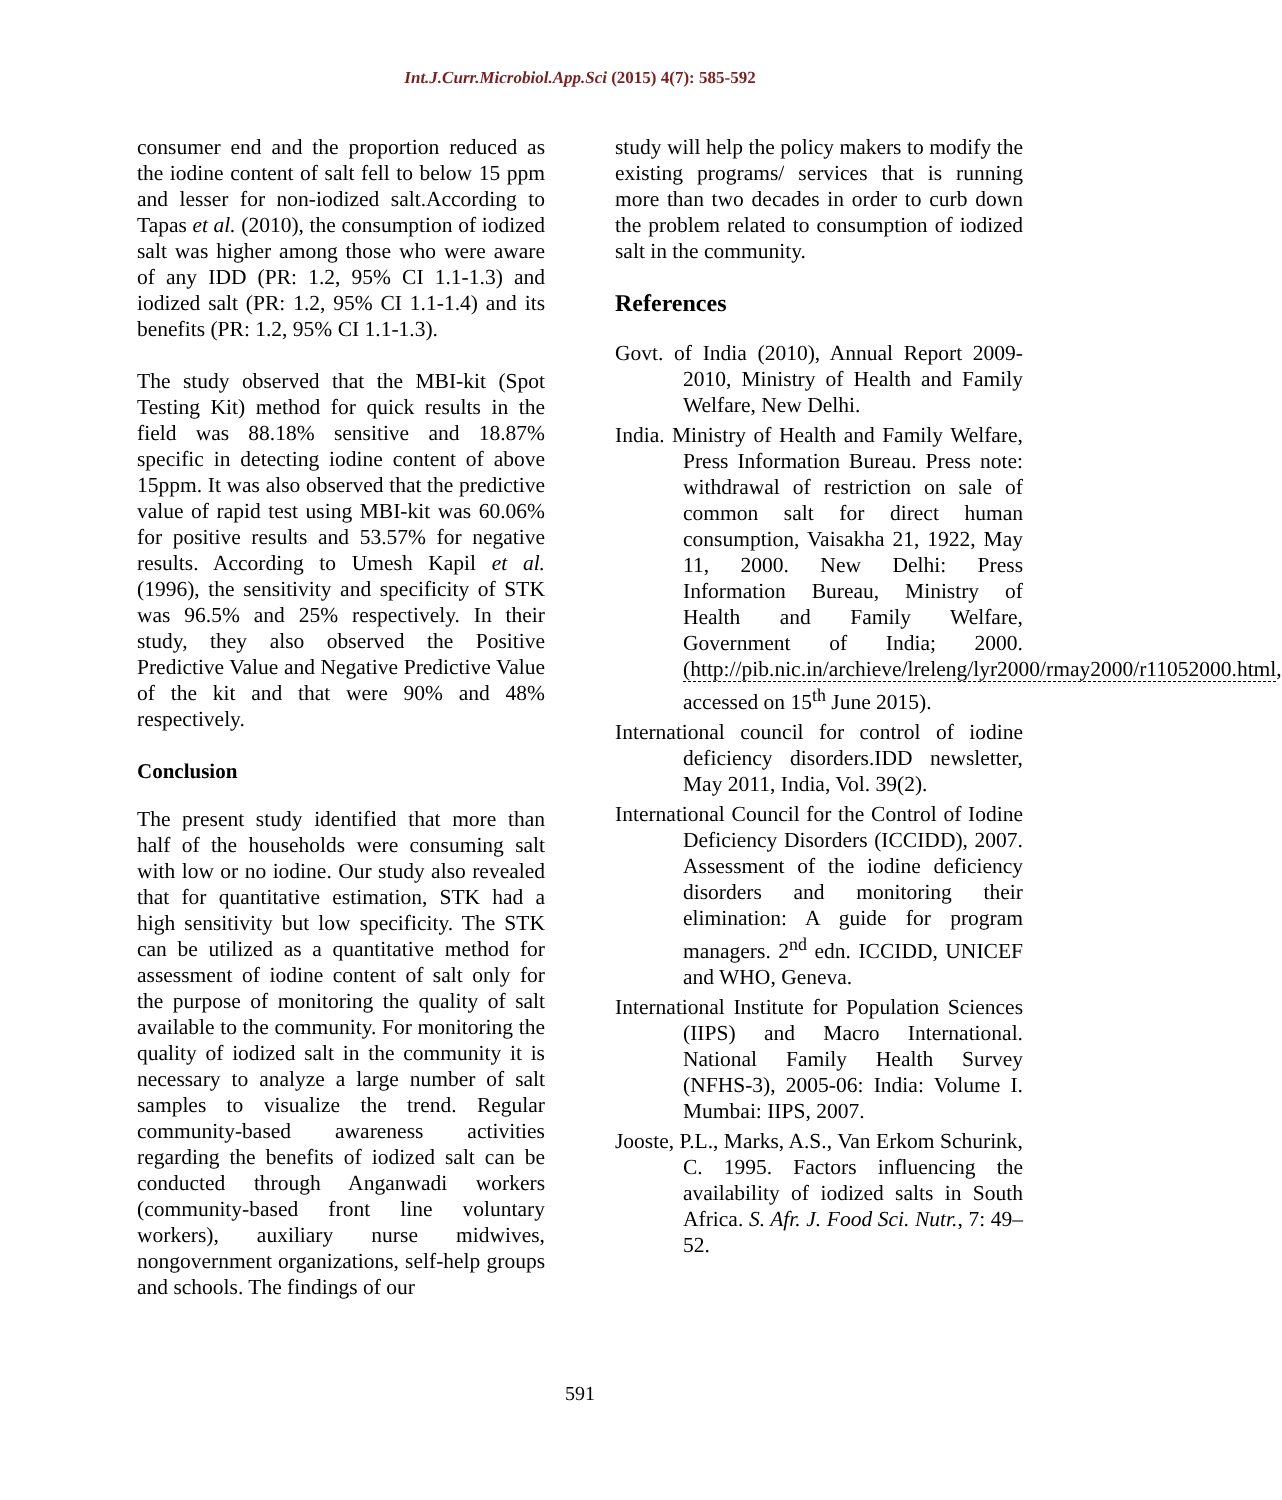Int.J.Curr.Microbiol.App.Sci (2015) 4(7): 585-592
consumer end and the proportion reduced as the iodine content of salt fell to below 15 ppm and lesser for non-iodized salt.According to Tapas et al. (2010), the consumption of iodized salt was higher among those who were aware of any IDD (PR: 1.2, 95% CI 1.1-1.3) and iodized salt (PR: 1.2, 95% CI 1.1-1.4) and its benefits (PR: 1.2, 95% CI 1.1-1.3).
The study observed that the MBI-kit (Spot Testing Kit) method for quick results in the field was 88.18% sensitive and 18.87% specific in detecting iodine content of above 15ppm. It was also observed that the predictive value of rapid test using MBI-kit was 60.06% for positive results and 53.57% for negative results. According to Umesh Kapil et al. (1996), the sensitivity and specificity of STK was 96.5% and 25% respectively. In their study, they also observed the Positive Predictive Value and Negative Predictive Value of the kit and that were 90% and 48% respectively.
Conclusion
The present study identified that more than half of the households were consuming salt with low or no iodine. Our study also revealed that for quantitative estimation, STK had a high sensitivity but low specificity. The STK can be utilized as a quantitative method for assessment of iodine content of salt only for the purpose of monitoring the quality of salt available to the community. For monitoring the quality of iodized salt in the community it is necessary to analyze a large number of salt samples to visualize the trend. Regular community-based awareness activities regarding the benefits of iodized salt can be conducted through Anganwadi workers (community-based front line voluntary workers), auxiliary nurse midwives, nongovernment organizations, self-help groups and schools. The findings of our
study will help the policy makers to modify the existing programs/ services that is running more than two decades in order to curb down the problem related to consumption of iodized salt in the community.
References
Govt. of India (2010), Annual Report 2009-2010, Ministry of Health and Family Welfare, New Delhi.
India. Ministry of Health and Family Welfare, Press Information Bureau. Press note: withdrawal of restriction on sale of common salt for direct human consumption, Vaisakha 21, 1922, May 11, 2000. New Delhi: Press Information Bureau, Ministry of Health and Family Welfare, Government of India; 2000. (http://pib.nic.in/archieve/lreleng/lyr2000/rmay2000/r11052000.html, accessed on 15<sup>th</sup> June 2015).
International council for control of iodine deficiency disorders.IDD newsletter, May 2011, India, Vol. 39(2).
International Council for the Control of Iodine Deficiency Disorders (ICCIDD), 2007. Assessment of the iodine deficiency disorders and monitoring their elimination: A guide for program managers. 2<sup>nd</sup> edn. ICCIDD, UNICEF and WHO, Geneva.
International Institute for Population Sciences (IIPS) and Macro International. National Family Health Survey (NFHS-3), 2005-06: India: Volume I. Mumbai: IIPS, 2007.
Jooste, P.L., Marks, A.S., Van Erkom Schurink, C. 1995. Factors influencing the availability of iodized salts in South Africa. S. Afr. J. Food Sci. Nutr., 7: 49–52.
591